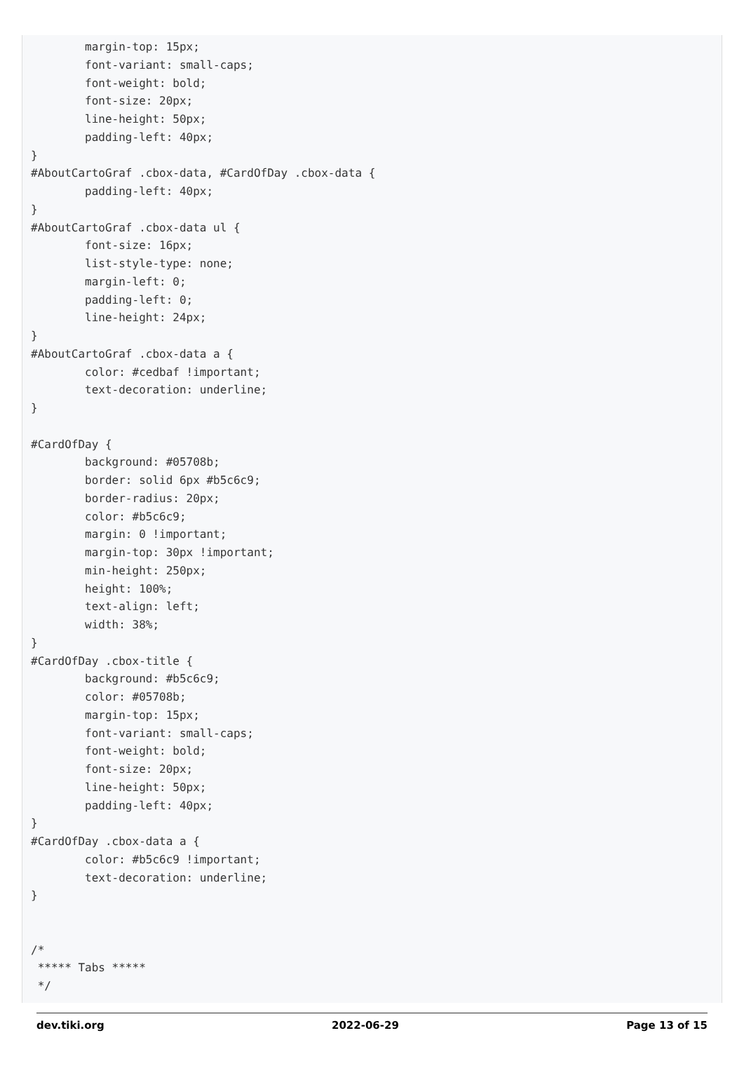margin-top: 15px;
        font-variant: small-caps;
        font-weight: bold;
        font-size: 20px;
        line-height: 50px;
        padding-left: 40px;
}
#AboutCartoGraf .cbox-data, #CardOfDay .cbox-data {
        padding-left: 40px;
}
#AboutCartoGraf .cbox-data ul {
        font-size: 16px;
        list-style-type: none;
        margin-left: 0;
        padding-left: 0;
        line-height: 24px;
}
#AboutCartoGraf .cbox-data a {
        color: #cedbaf !important;
        text-decoration: underline;
}

#CardOfDay {
        background: #05708b;
        border: solid 6px #b5c6c9;
        border-radius: 20px;
        color: #b5c6c9;
        margin: 0 !important;
        margin-top: 30px !important;
        min-height: 250px;
        height: 100%;
        text-align: left;
        width: 38%;
}
#CardOfDay .cbox-title {
        background: #b5c6c9;
        color: #05708b;
        margin-top: 15px;
        font-variant: small-caps;
        font-weight: bold;
        font-size: 20px;
        line-height: 50px;
        padding-left: 40px;
}
#CardOfDay .cbox-data a {
        color: #b5c6c9 !important;
        text-decoration: underline;
}


/*
 ***** Tabs *****
 */
dev.tiki.org 2022-06-29 Page 13 of 15